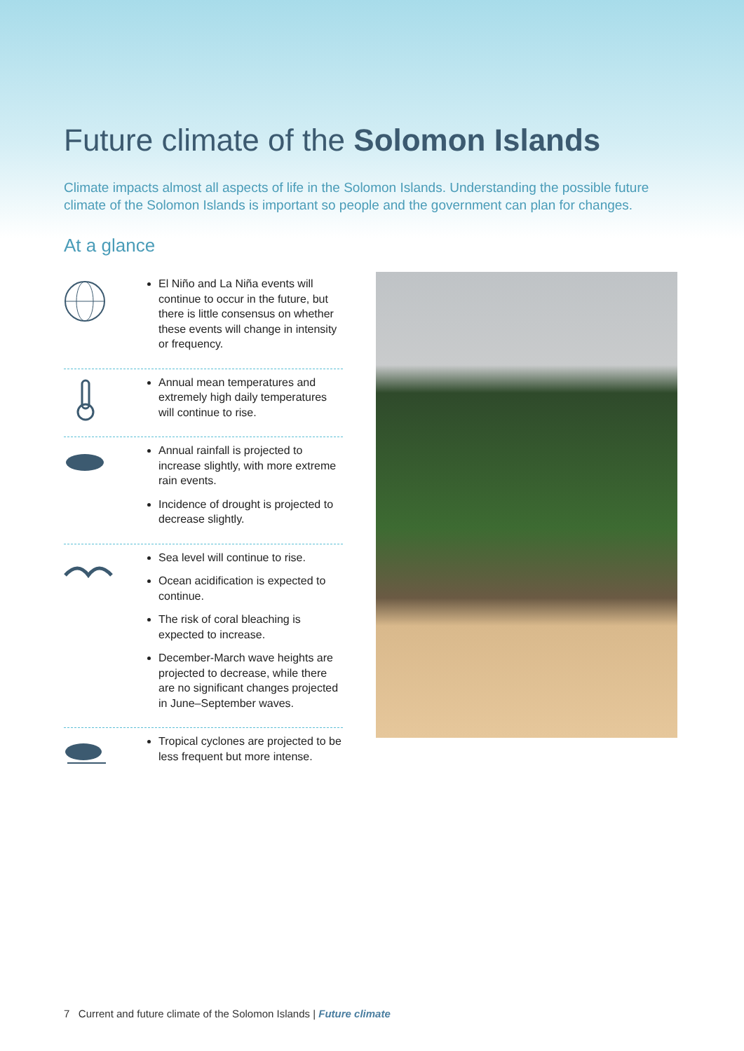Future climate of the Solomon Islands
Climate impacts almost all aspects of life in the Solomon Islands. Understanding the possible future climate of the Solomon Islands is important so people and the government can plan for changes.
At a glance
El Niño and La Niña events will continue to occur in the future, but there is little consensus on whether these events will change in intensity or frequency.
Annual mean temperatures and extremely high daily temperatures will continue to rise.
Annual rainfall is projected to increase slightly, with more extreme rain events.
Incidence of drought is projected to decrease slightly.
Sea level will continue to rise.
Ocean acidification is expected to continue.
The risk of coral bleaching is expected to increase.
December-March wave heights are projected to decrease, while there are no significant changes projected in June–September waves.
Tropical cyclones are projected to be less frequent but more intense.
7 Current and future climate of the Solomon Islands | Future climate